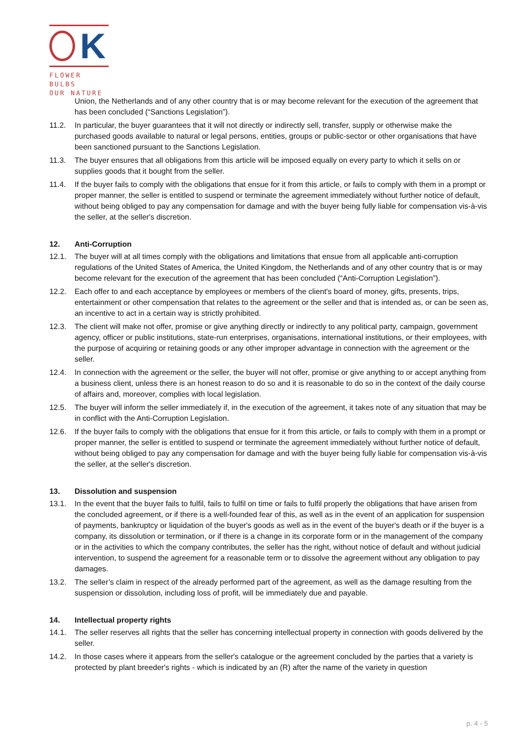K
FLOWER BULBS
OUR NATURE
Union, the Netherlands and of any other country that is or may become relevant for the execution of the agreement that has been concluded (“Sanctions Legislation”).
11.2. In particular, the buyer guarantees that it will not directly or indirectly sell, transfer, supply or otherwise make the purchased goods available to natural or legal persons, entities, groups or public-sector or other organisations that have been sanctioned pursuant to the Sanctions Legislation.
11.3. The buyer ensures that all obligations from this article will be imposed equally on every party to which it sells on or supplies goods that it bought from the seller.
11.4. If the buyer fails to comply with the obligations that ensue for it from this article, or fails to comply with them in a prompt or proper manner, the seller is entitled to suspend or terminate the agreement immediately without further notice of default, without being obliged to pay any compensation for damage and with the buyer being fully liable for compensation vis-à-vis the seller, at the seller's discretion.
12. Anti-Corruption
12.1. The buyer will at all times comply with the obligations and limitations that ensue from all applicable anti-corruption regulations of the United States of America, the United Kingdom, the Netherlands and of any other country that is or may become relevant for the execution of the agreement that has been concluded (“Anti-Corruption Legislation”).
12.2. Each offer to and each acceptance by employees or members of the client's board of money, gifts, presents, trips, entertainment or other compensation that relates to the agreement or the seller and that is intended as, or can be seen as, an incentive to act in a certain way is strictly prohibited.
12.3. The client will make not offer, promise or give anything directly or indirectly to any political party, campaign, government agency, officer or public institutions, state-run enterprises, organisations, international institutions, or their employees, with the purpose of acquiring or retaining goods or any other improper advantage in connection with the agreement or the seller.
12.4. In connection with the agreement or the seller, the buyer will not offer, promise or give anything to or accept anything from a business client, unless there is an honest reason to do so and it is reasonable to do so in the context of the daily course of affairs and, moreover, complies with local legislation.
12.5. The buyer will inform the seller immediately if, in the execution of the agreement, it takes note of any situation that may be in conflict with the Anti-Corruption Legislation.
12.6. If the buyer fails to comply with the obligations that ensue for it from this article, or fails to comply with them in a prompt or proper manner, the seller is entitled to suspend or terminate the agreement immediately without further notice of default, without being obliged to pay any compensation for damage and with the buyer being fully liable for compensation vis-à-vis the seller, at the seller's discretion.
13. Dissolution and suspension
13.1. In the event that the buyer fails to fulfil, fails to fulfil on time or fails to fulfil properly the obligations that have arisen from the concluded agreement, or if there is a well-founded fear of this, as well as in the event of an application for suspension of payments, bankruptcy or liquidation of the buyer's goods as well as in the event of the buyer's death or if the buyer is a company, its dissolution or termination, or if there is a change in its corporate form or in the management of the company or in the activities to which the company contributes, the seller has the right, without notice of default and without judicial intervention, to suspend the agreement for a reasonable term or to dissolve the agreement without any obligation to pay damages.
13.2. The seller’s claim in respect of the already performed part of the agreement, as well as the damage resulting from the suspension or dissolution, including loss of profit, will be immediately due and payable.
14. Intellectual property rights
14.1. The seller reserves all rights that the seller has concerning intellectual property in connection with goods delivered by the seller.
14.2. In those cases where it appears from the seller's catalogue or the agreement concluded by the parties that a variety is protected by plant breeder's rights - which is indicated by an (R) after the name of the variety in question
p. 4 - 5